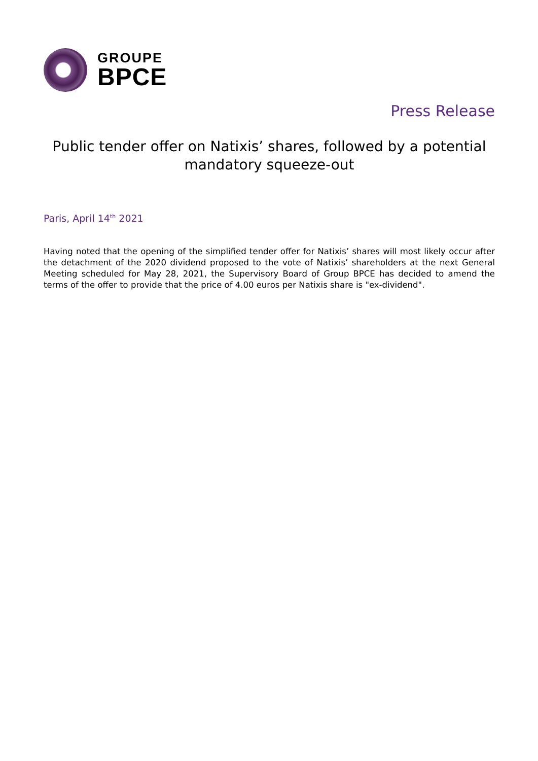GROUPE
BPCE
Press Release
Public tender offer on Natixis’ shares, followed by a potential mandatory squeeze-out
Paris, April 14<sup>th</sup> 2021
Having noted that the opening of the simplified tender offer for Natixis’ shares will most likely occur after the detachment of the 2020 dividend proposed to the vote of Natixis’ shareholders at the next General Meeting scheduled for May 28, 2021, the Supervisory Board of Group BPCE has decided to amend the terms of the offer to provide that the price of 4.00 euros per Natixis share is "ex-dividend".